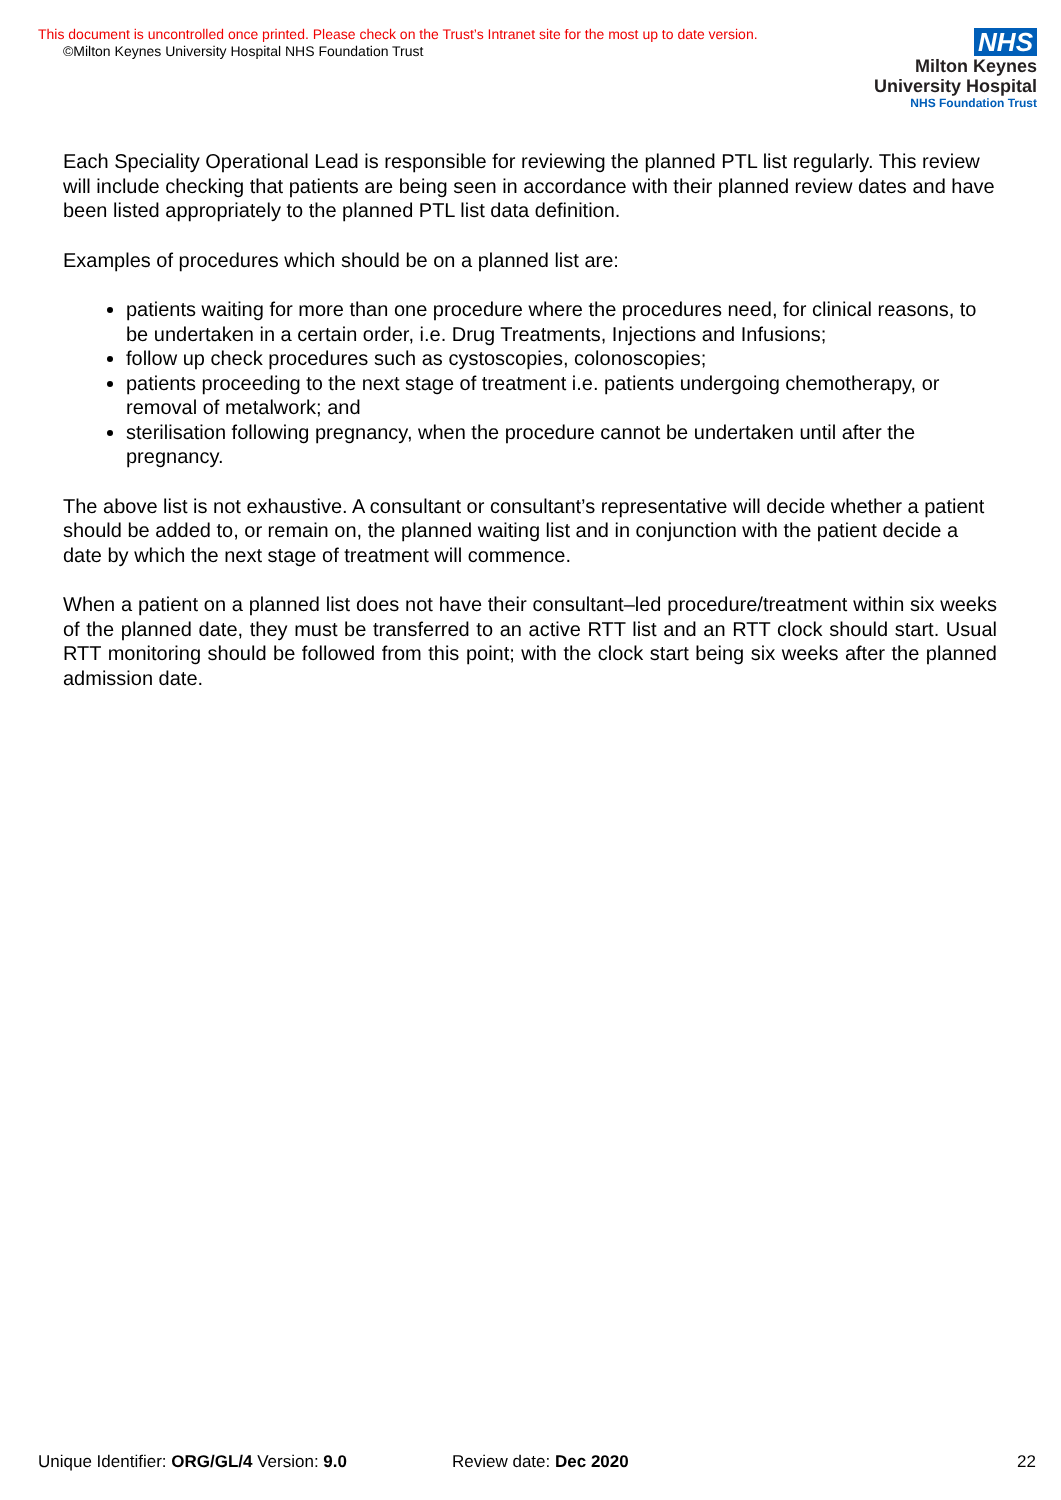This document is uncontrolled once printed. Please check on the Trust’s Intranet site for the most up to date version.
©Milton Keynes University Hospital NHS Foundation Trust
NHS
Milton Keynes
University Hospital
NHS Foundation Trust
Each Speciality Operational Lead is responsible for reviewing the planned PTL list regularly. This review will include checking that patients are being seen in accordance with their planned review dates and have been listed appropriately to the planned PTL list data definition.
Examples of procedures which should be on a planned list are:
patients waiting for more than one procedure where the procedures need, for clinical reasons, to be undertaken in a certain order, i.e. Drug Treatments, Injections and Infusions;
follow up check procedures such as cystoscopies, colonoscopies;
patients proceeding to the next stage of treatment i.e. patients undergoing chemotherapy, or removal of metalwork; and
sterilisation following pregnancy, when the procedure cannot be undertaken until after the pregnancy.
The above list is not exhaustive. A consultant or consultant’s representative will decide whether a patient should be added to, or remain on, the planned waiting list and in conjunction with the patient decide a date by which the next stage of treatment will commence.
When a patient on a planned list does not have their consultant–led procedure/treatment within six weeks of the planned date, they must be transferred to an active RTT list and an RTT clock should start. Usual RTT monitoring should be followed from this point; with the clock start being six weeks after the planned admission date.
Unique Identifier: ORG/GL/4 Version: 9.0 Review date: Dec 2020 22